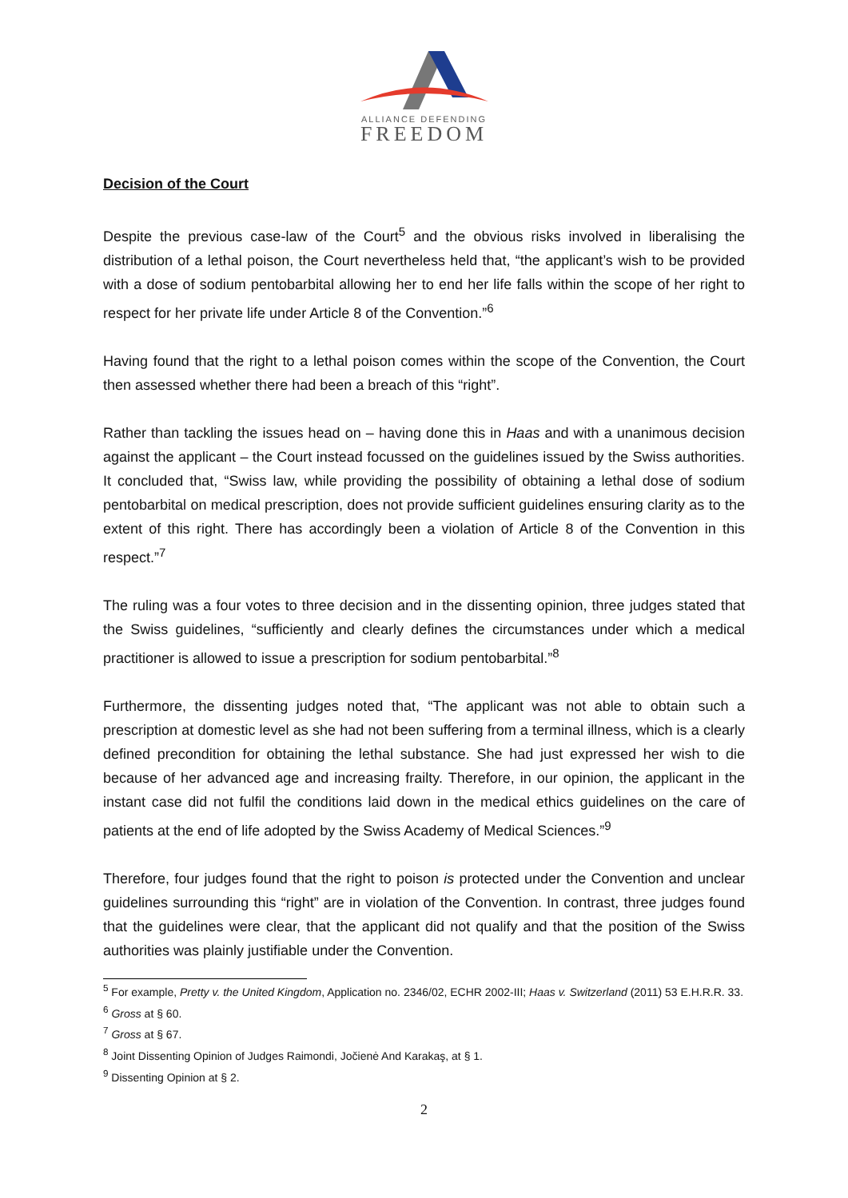ALLIANCE DEFENDING
FREEDOM
Decision of the Court
Despite the previous case-law of the Court<sup>5</sup> and the obvious risks involved in liberalising the distribution of a lethal poison, the Court nevertheless held that, “the applicant’s wish to be provided with a dose of sodium pentobarbital allowing her to end her life falls within the scope of her right to respect for her private life under Article 8 of the Convention.”<sup>6</sup>
Having found that the right to a lethal poison comes within the scope of the Convention, the Court then assessed whether there had been a breach of this “right”.
Rather than tackling the issues head on – having done this in Haas and with a unanimous decision against the applicant – the Court instead focussed on the guidelines issued by the Swiss authorities. It concluded that, “Swiss law, while providing the possibility of obtaining a lethal dose of sodium pentobarbital on medical prescription, does not provide sufficient guidelines ensuring clarity as to the extent of this right. There has accordingly been a violation of Article 8 of the Convention in this respect.”<sup>7</sup>
The ruling was a four votes to three decision and in the dissenting opinion, three judges stated that the Swiss guidelines, “sufficiently and clearly defines the circumstances under which a medical practitioner is allowed to issue a prescription for sodium pentobarbital.”<sup>8</sup>
Furthermore, the dissenting judges noted that, “The applicant was not able to obtain such a prescription at domestic level as she had not been suffering from a terminal illness, which is a clearly defined precondition for obtaining the lethal substance. She had just expressed her wish to die because of her advanced age and increasing frailty. Therefore, in our opinion, the applicant in the instant case did not fulfil the conditions laid down in the medical ethics guidelines on the care of patients at the end of life adopted by the Swiss Academy of Medical Sciences.”<sup>9</sup>
Therefore, four judges found that the right to poison is protected under the Convention and unclear guidelines surrounding this “right” are in violation of the Convention. In contrast, three judges found that the guidelines were clear, that the applicant did not qualify and that the position of the Swiss authorities was plainly justifiable under the Convention.
<sup>5</sup> For example, Pretty v. the United Kingdom, Application no. 2346/02, ECHR 2002-III; Haas v. Switzerland (2011) 53 E.H.R.R. 33.
<sup>6</sup> Gross at § 60.
<sup>7</sup> Gross at § 67.
<sup>8</sup> Joint Dissenting Opinion of Judges Raimondi, Jočienė And Karakaş, at § 1.
<sup>9</sup> Dissenting Opinion at § 2.
2